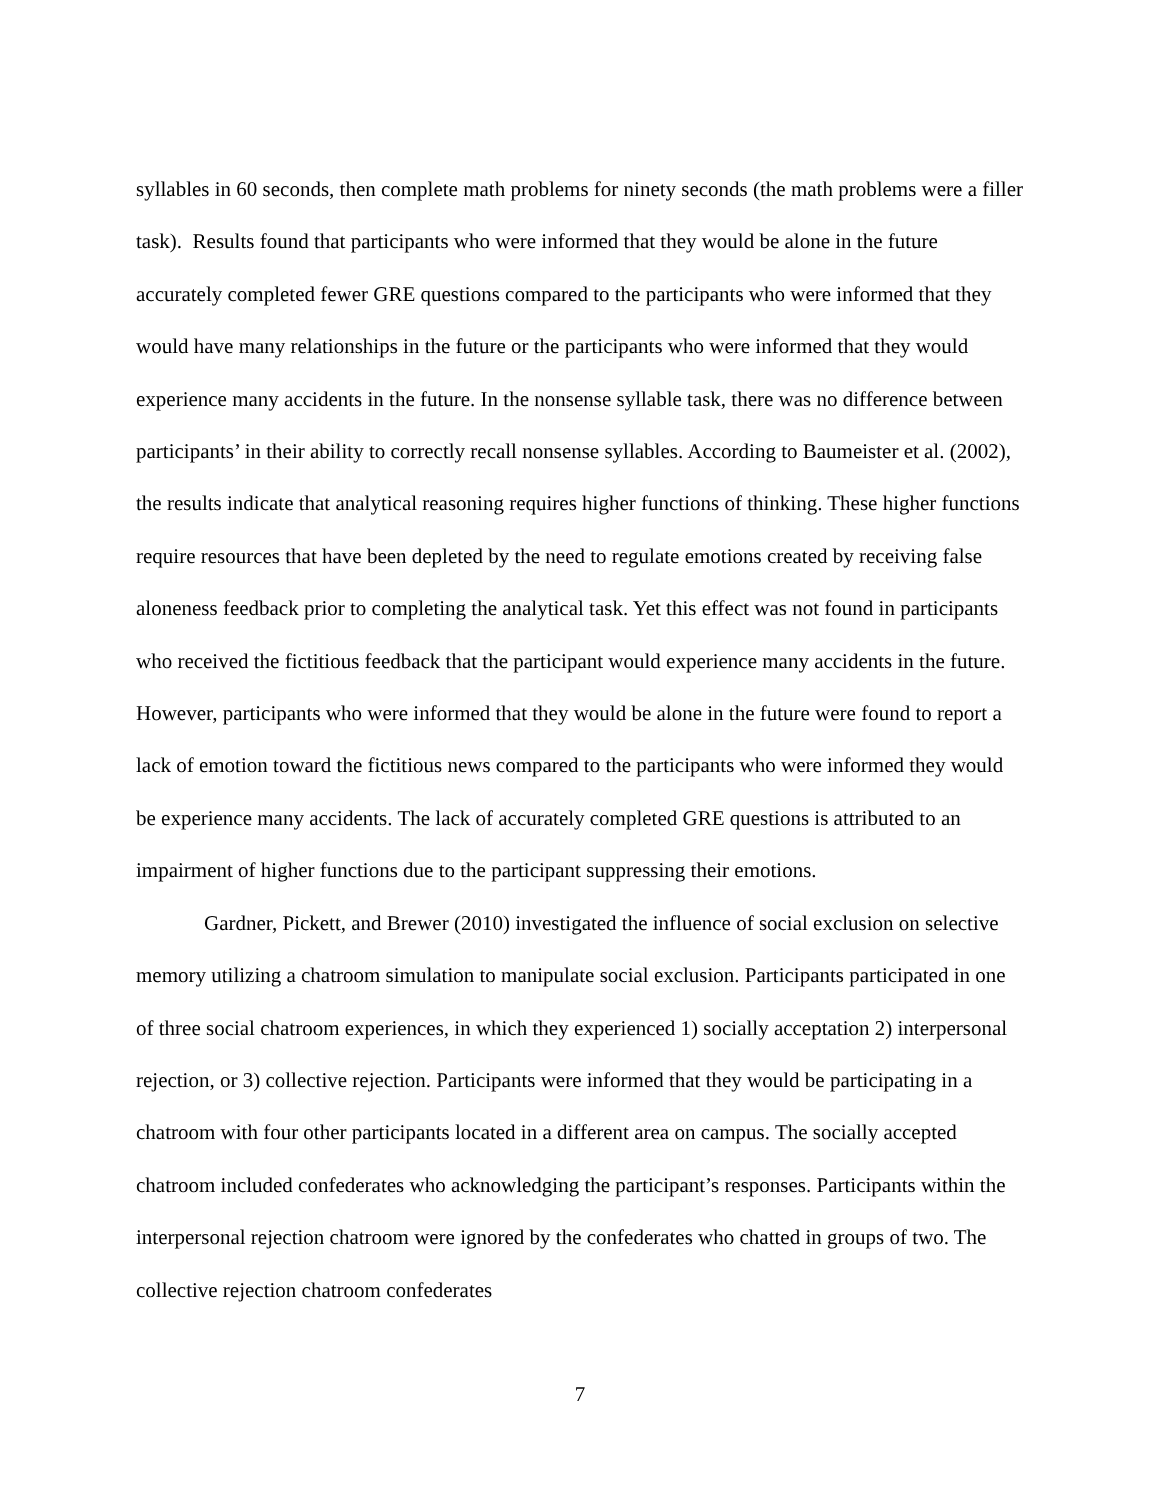syllables in 60 seconds, then complete math problems for ninety seconds (the math problems were a filler task). Results found that participants who were informed that they would be alone in the future accurately completed fewer GRE questions compared to the participants who were informed that they would have many relationships in the future or the participants who were informed that they would experience many accidents in the future. In the nonsense syllable task, there was no difference between participants’ in their ability to correctly recall nonsense syllables. According to Baumeister et al. (2002), the results indicate that analytical reasoning requires higher functions of thinking. These higher functions require resources that have been depleted by the need to regulate emotions created by receiving false aloneness feedback prior to completing the analytical task. Yet this effect was not found in participants who received the fictitious feedback that the participant would experience many accidents in the future. However, participants who were informed that they would be alone in the future were found to report a lack of emotion toward the fictitious news compared to the participants who were informed they would be experience many accidents. The lack of accurately completed GRE questions is attributed to an impairment of higher functions due to the participant suppressing their emotions.
Gardner, Pickett, and Brewer (2010) investigated the influence of social exclusion on selective memory utilizing a chatroom simulation to manipulate social exclusion. Participants participated in one of three social chatroom experiences, in which they experienced 1) socially acceptation 2) interpersonal rejection, or 3) collective rejection. Participants were informed that they would be participating in a chatroom with four other participants located in a different area on campus. The socially accepted chatroom included confederates who acknowledging the participant’s responses. Participants within the interpersonal rejection chatroom were ignored by the confederates who chatted in groups of two. The collective rejection chatroom confederates
7